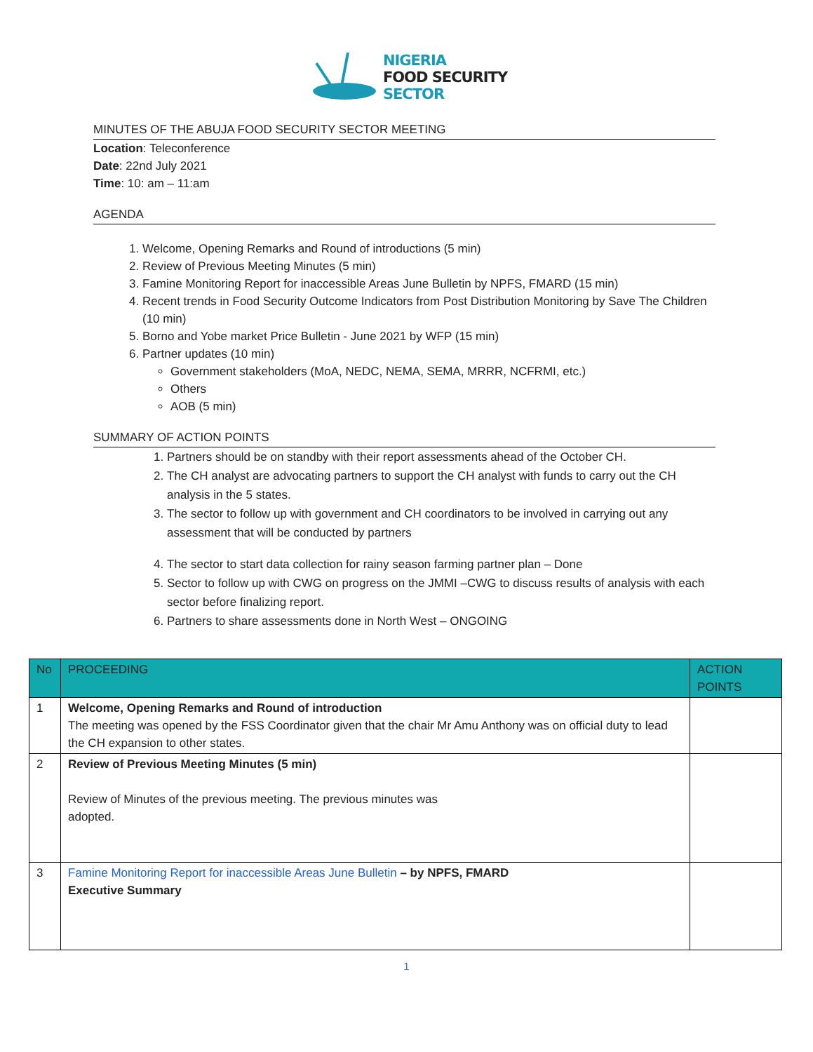NIGERIA
FOOD SECURITY
SECTOR
MINUTES OF THE ABUJA FOOD SECURITY SECTOR MEETING
Location: Teleconference
Date: 22nd July 2021
Time: 10: am – 11:am
AGENDA
1. Welcome, Opening Remarks and Round of introductions (5 min)
2. Review of Previous Meeting Minutes (5 min)
3. Famine Monitoring Report for inaccessible Areas June Bulletin by NPFS, FMARD (15 min)
4. Recent trends in Food Security Outcome Indicators from Post Distribution Monitoring by Save The Children (10 min)
5. Borno and Yobe market Price Bulletin - June 2021 by WFP (15 min)
6. Partner updates (10 min)
Government stakeholders (MoA, NEDC, NEMA, SEMA, MRRR, NCFRMI, etc.)
Others
AOB (5 min)
SUMMARY OF ACTION POINTS
1. Partners should be on standby with their report assessments ahead of the October CH.
2. The CH analyst are advocating partners to support the CH analyst with funds to carry out the CH analysis in the 5 states.
3. The sector to follow up with government and CH coordinators to be involved in carrying out any assessment that will be conducted by partners
4. The sector to start data collection for rainy season farming partner plan – Done
5. Sector to follow up with CWG on progress on the JMMI –CWG to discuss results of analysis with each sector before finalizing report.
6. Partners to share assessments done in North West – ONGOING
| No | PROCEEDING | ACTION POINTS |
| --- | --- | --- |
| 1 | Welcome, Opening Remarks and Round of introduction The meeting was opened by the FSS Coordinator given that the chair Mr Amu Anthony was on official duty to lead the CH expansion to other states. | |
| 2 | Review of Previous Meeting Minutes (5 min) Review of Minutes of the previous meeting. The previous minutes was adopted. | |
| 3 | Famine Monitoring Report for inaccessible Areas June Bulletin – by NPFS, FMARD Executive Summary | |
1